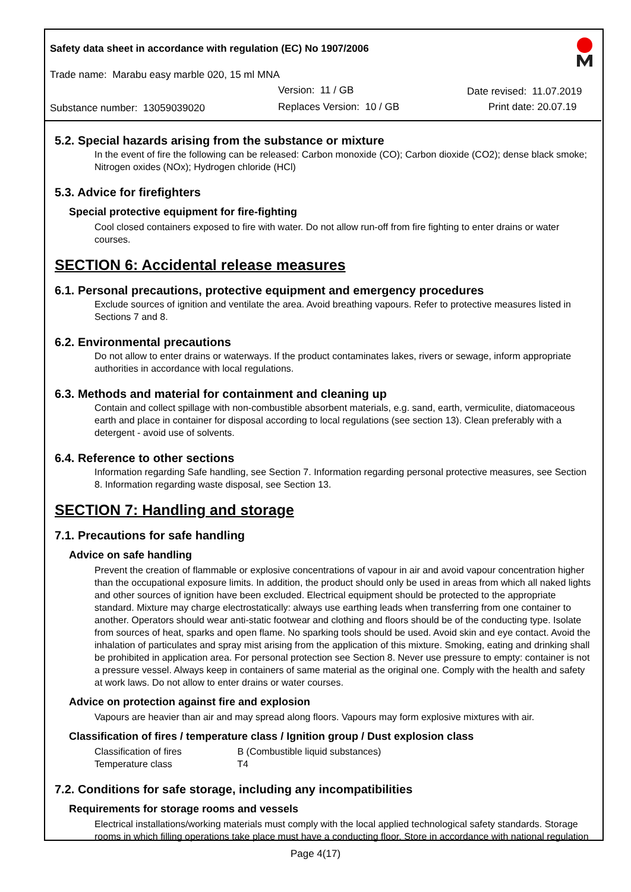Safety data sheet in accordance with regulation (EC) No 1907/2006
Trade name: Marabu easy marble 020, 15 ml MNA
Version: 11 / GB Date revised: 11.07.2019
Substance number: 13059039020 Replaces Version: 10 / GB Print date: 20.07.19
5.2. Special hazards arising from the substance or mixture
In the event of fire the following can be released: Carbon monoxide (CO); Carbon dioxide (CO2); dense black smoke; Nitrogen oxides (NOx); Hydrogen chloride (HCl)
5.3. Advice for firefighters
Special protective equipment for fire-fighting
Cool closed containers exposed to fire with water. Do not allow run-off from fire fighting to enter drains or water courses.
SECTION 6: Accidental release measures
6.1. Personal precautions, protective equipment and emergency procedures
Exclude sources of ignition and ventilate the area. Avoid breathing vapours. Refer to protective measures listed in Sections 7 and 8.
6.2. Environmental precautions
Do not allow to enter drains or waterways. If the product contaminates lakes, rivers or sewage, inform appropriate authorities in accordance with local regulations.
6.3. Methods and material for containment and cleaning up
Contain and collect spillage with non-combustible absorbent materials, e.g. sand, earth, vermiculite, diatomaceous earth and place in container for disposal according to local regulations (see section 13). Clean preferably with a detergent - avoid use of solvents.
6.4. Reference to other sections
Information regarding Safe handling, see Section 7. Information regarding personal protective measures, see Section 8. Information regarding waste disposal, see Section 13.
SECTION 7: Handling and storage
7.1. Precautions for safe handling
Advice on safe handling
Prevent the creation of flammable or explosive concentrations of vapour in air and avoid vapour concentration higher than the occupational exposure limits. In addition, the product should only be used in areas from which all naked lights and other sources of ignition have been excluded. Electrical equipment should be protected to the appropriate standard. Mixture may charge electrostatically: always use earthing leads when transferring from one container to another. Operators should wear anti-static footwear and clothing and floors should be of the conducting type. Isolate from sources of heat, sparks and open flame. No sparking tools should be used. Avoid skin and eye contact. Avoid the inhalation of particulates and spray mist arising from the application of this mixture. Smoking, eating and drinking shall be prohibited in application area. For personal protection see Section 8. Never use pressure to empty: container is not a pressure vessel. Always keep in containers of same material as the original one. Comply with the health and safety at work laws. Do not allow to enter drains or water courses.
Advice on protection against fire and explosion
Vapours are heavier than air and may spread along floors. Vapours may form explosive mixtures with air.
Classification of fires / temperature class / Ignition group / Dust explosion class
Classification of fires B (Combustible liquid substances)
Temperature class T4
7.2. Conditions for safe storage, including any incompatibilities
Requirements for storage rooms and vessels
Electrical installations/working materials must comply with the local applied technological safety standards. Storage rooms in which filling operations take place must have a conducting floor. Store in accordance with national regulation
Page 4(17)